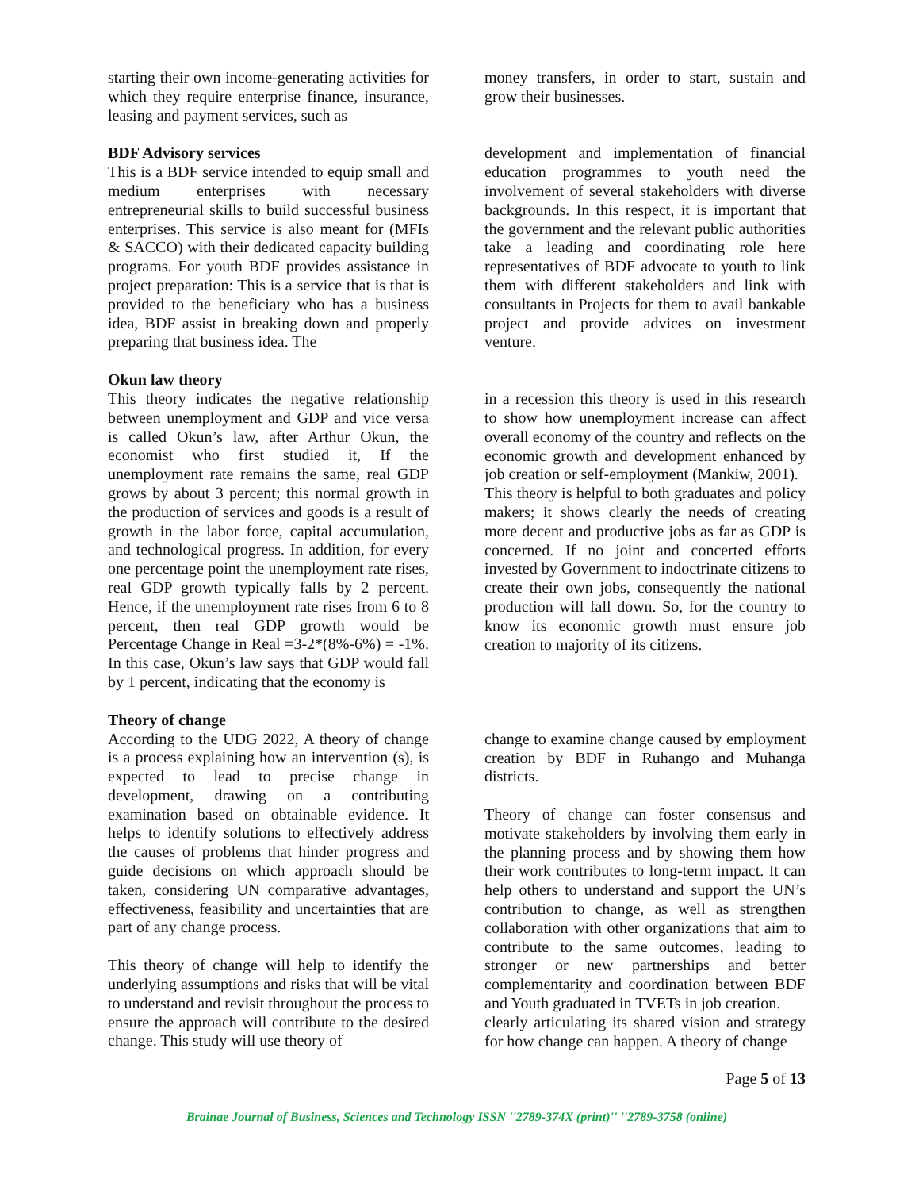starting their own income-generating activities for which they require enterprise finance, insurance, leasing and payment services, such as
money transfers, in order to start, sustain and grow their businesses.
BDF Advisory services
This is a BDF service intended to equip small and medium enterprises with necessary entrepreneurial skills to build successful business enterprises. This service is also meant for (MFIs & SACCO) with their dedicated capacity building programs. For youth BDF provides assistance in project preparation: This is a service that is that is provided to the beneficiary who has a business idea, BDF assist in breaking down and properly preparing that business idea. The
development and implementation of financial education programmes to youth need the involvement of several stakeholders with diverse backgrounds. In this respect, it is important that the government and the relevant public authorities take a leading and coordinating role here representatives of BDF advocate to youth to link them with different stakeholders and link with consultants in Projects for them to avail bankable project and provide advices on investment venture.
Okun law theory
This theory indicates the negative relationship between unemployment and GDP and vice versa is called Okun’s law, after Arthur Okun, the economist who first studied it, If the unemployment rate remains the same, real GDP grows by about 3 percent; this normal growth in the production of services and goods is a result of growth in the labor force, capital accumulation, and technological progress. In addition, for every one percentage point the unemployment rate rises, real GDP growth typically falls by 2 percent. Hence, if the unemployment rate rises from 6 to 8 percent, then real GDP growth would be Percentage Change in Real =3-2*(8%-6%) = -1%. In this case, Okun’s law says that GDP would fall by 1 percent, indicating that the economy is
in a recession this theory is used in this research to show how unemployment increase can affect overall economy of the country and reflects on the economic growth and development enhanced by job creation or self-employment (Mankiw, 2001).
This theory is helpful to both graduates and policy makers; it shows clearly the needs of creating more decent and productive jobs as far as GDP is concerned. If no joint and concerted efforts invested by Government to indoctrinate citizens to create their own jobs, consequently the national production will fall down. So, for the country to know its economic growth must ensure job creation to majority of its citizens.
Theory of change
According to the UDG 2022, A theory of change is a process explaining how an intervention (s), is expected to lead to precise change in development, drawing on a contributing examination based on obtainable evidence. It helps to identify solutions to effectively address the causes of problems that hinder progress and guide decisions on which approach should be taken, considering UN comparative advantages, effectiveness, feasibility and uncertainties that are part of any change process.
This theory of change will help to identify the underlying assumptions and risks that will be vital to understand and revisit throughout the process to ensure the approach will contribute to the desired change. This study will use theory of
change to examine change caused by employment creation by BDF in Ruhango and Muhanga districts.
Theory of change can foster consensus and motivate stakeholders by involving them early in the planning process and by showing them how their work contributes to long-term impact. It can help others to understand and support the UN’s contribution to change, as well as strengthen collaboration with other organizations that aim to contribute to the same outcomes, leading to stronger or new partnerships and better complementarity and coordination between BDF and Youth graduated in TVETs in job creation.
clearly articulating its shared vision and strategy for how change can happen. A theory of change
Page 5 of 13
Brainae Journal of Business, Sciences and Technology ISSN ''2789-374X (print)'' ''2789-3758 (online)